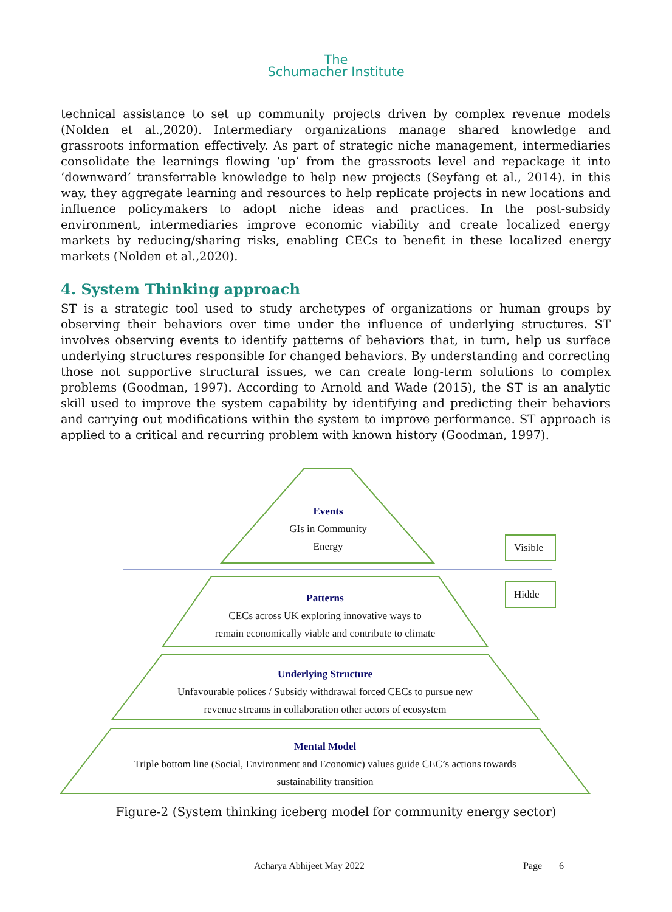The
Schumacher Institute
technical assistance to set up community projects driven by complex revenue models (Nolden et al.,2020). Intermediary organizations manage shared knowledge and grassroots information effectively. As part of strategic niche management, intermediaries consolidate the learnings flowing ‘up’ from the grassroots level and repackage it into ‘downward’ transferrable knowledge to help new projects (Seyfang et al., 2014). in this way, they aggregate learning and resources to help replicate projects in new locations and influence policymakers to adopt niche ideas and practices. In the post-subsidy environment, intermediaries improve economic viability and create localized energy markets by reducing/sharing risks, enabling CECs to benefit in these localized energy markets (Nolden et al.,2020).
4. System Thinking approach
ST is a strategic tool used to study archetypes of organizations or human groups by observing their behaviors over time under the influence of underlying structures. ST involves observing events to identify patterns of behaviors that, in turn, help us surface underlying structures responsible for changed behaviors. By understanding and correcting those not supportive structural issues, we can create long-term solutions to complex problems (Goodman, 1997). According to Arnold and Wade (2015), the ST is an analytic skill used to improve the system capability by identifying and predicting their behaviors and carrying out modifications within the system to improve performance. ST approach is applied to a critical and recurring problem with known history (Goodman, 1997).
Events
GIs in Community
Energy
Visible
Hidde
Patterns
CECs across UK exploring innovative ways to
remain economically viable and contribute to climate
Underlying Structure
Unfavourable polices / Subsidy withdrawal forced CECs to pursue new
revenue streams in collaboration other actors of ecosystem
Mental Model
Triple bottom line (Social, Environment and Economic) values guide CEC’s actions towards
sustainability transition
Figure-2 (System thinking iceberg model for community energy sector)
Acharya Abhijeet May 2022 Page 6